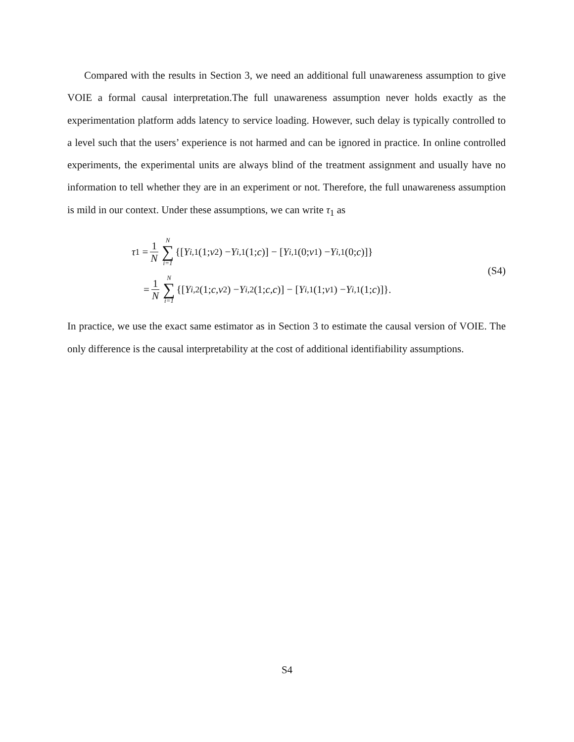Compared with the results in Section 3, we need an additional full unawareness assumption to give VOIE a formal causal interpretation.The full unawareness assumption never holds exactly as the experimentation platform adds latency to service loading. However, such delay is typically controlled to a level such that the users’ experience is not harmed and can be ignored in practice. In online controlled experiments, the experimental units are always blind of the treatment assignment and usually have no information to tell whether they are in an experiment or not. Therefore, the full unawareness assumption is mild in our context. Under these assumptions, we can write τ<sub>1</sub> as
τ<sub>1</sub> = 1 N N ∑ i=1 {[Y<sub>i,1</sub>(1; v<sub>2</sub>) − Y<sub>i,1</sub>(1; c)] − [Y<sub>i,1</sub>(0; v<sub>1</sub>) − Y<sub>i,1</sub>(0; c)]}
= 1 N N ∑ i=1 {[Y<sub>i,2</sub>(1; c, v<sub>2</sub>) − Y<sub>i,2</sub>(1; c, c)] − [Y<sub>i,1</sub>(1; v<sub>1</sub>) − Y<sub>i,1</sub>(1; c)]}.
(S4)
In practice, we use the exact same estimator as in Section 3 to estimate the causal version of VOIE. The only difference is the causal interpretability at the cost of additional identifiability assumptions.
S4